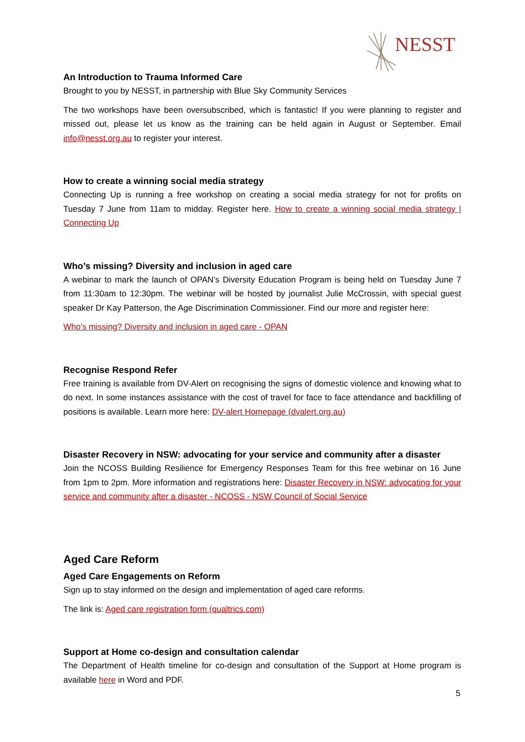NESST
An Introduction to Trauma Informed Care
Brought to you by NESST, in partnership with Blue Sky Community Services
The two workshops have been oversubscribed, which is fantastic! If you were planning to register and missed out, please let us know as the training can be held again in August or September. Email info@nesst.org.au to register your interest.
How to create a winning social media strategy
Connecting Up is running a free workshop on creating a social media strategy for not for profits on Tuesday 7 June from 11am to midday. Register here. How to create a winning social media strategy | Connecting Up
Who’s missing? Diversity and inclusion in aged care
A webinar to mark the launch of OPAN’s Diversity Education Program is being held on Tuesday June 7 from 11:30am to 12:30pm. The webinar will be hosted by journalist Julie McCrossin, with special guest speaker Dr Kay Patterson, the Age Discrimination Commissioner. Find our more and register here:
Who's missing? Diversity and inclusion in aged care - OPAN
Recognise Respond Refer
Free training is available from DV-Alert on recognising the signs of domestic violence and knowing what to do next. In some instances assistance with the cost of travel for face to face attendance and backfilling of positions is available. Learn more here: DV-alert Homepage (dvalert.org.au)
Disaster Recovery in NSW: advocating for your service and community after a disaster
Join the NCOSS Building Resilience for Emergency Responses Team for this free webinar on 16 June from 1pm to 2pm. More information and registrations here: Disaster Recovery in NSW: advocating for your service and community after a disaster - NCOSS - NSW Council of Social Service
Aged Care Reform
Aged Care Engagements on Reform
Sign up to stay informed on the design and implementation of aged care reforms.
The link is: Aged care registration form (qualtrics.com)
Support at Home co-design and consultation calendar
The Department of Health timeline for co-design and consultation of the Support at Home program is available here in Word and PDF.
5